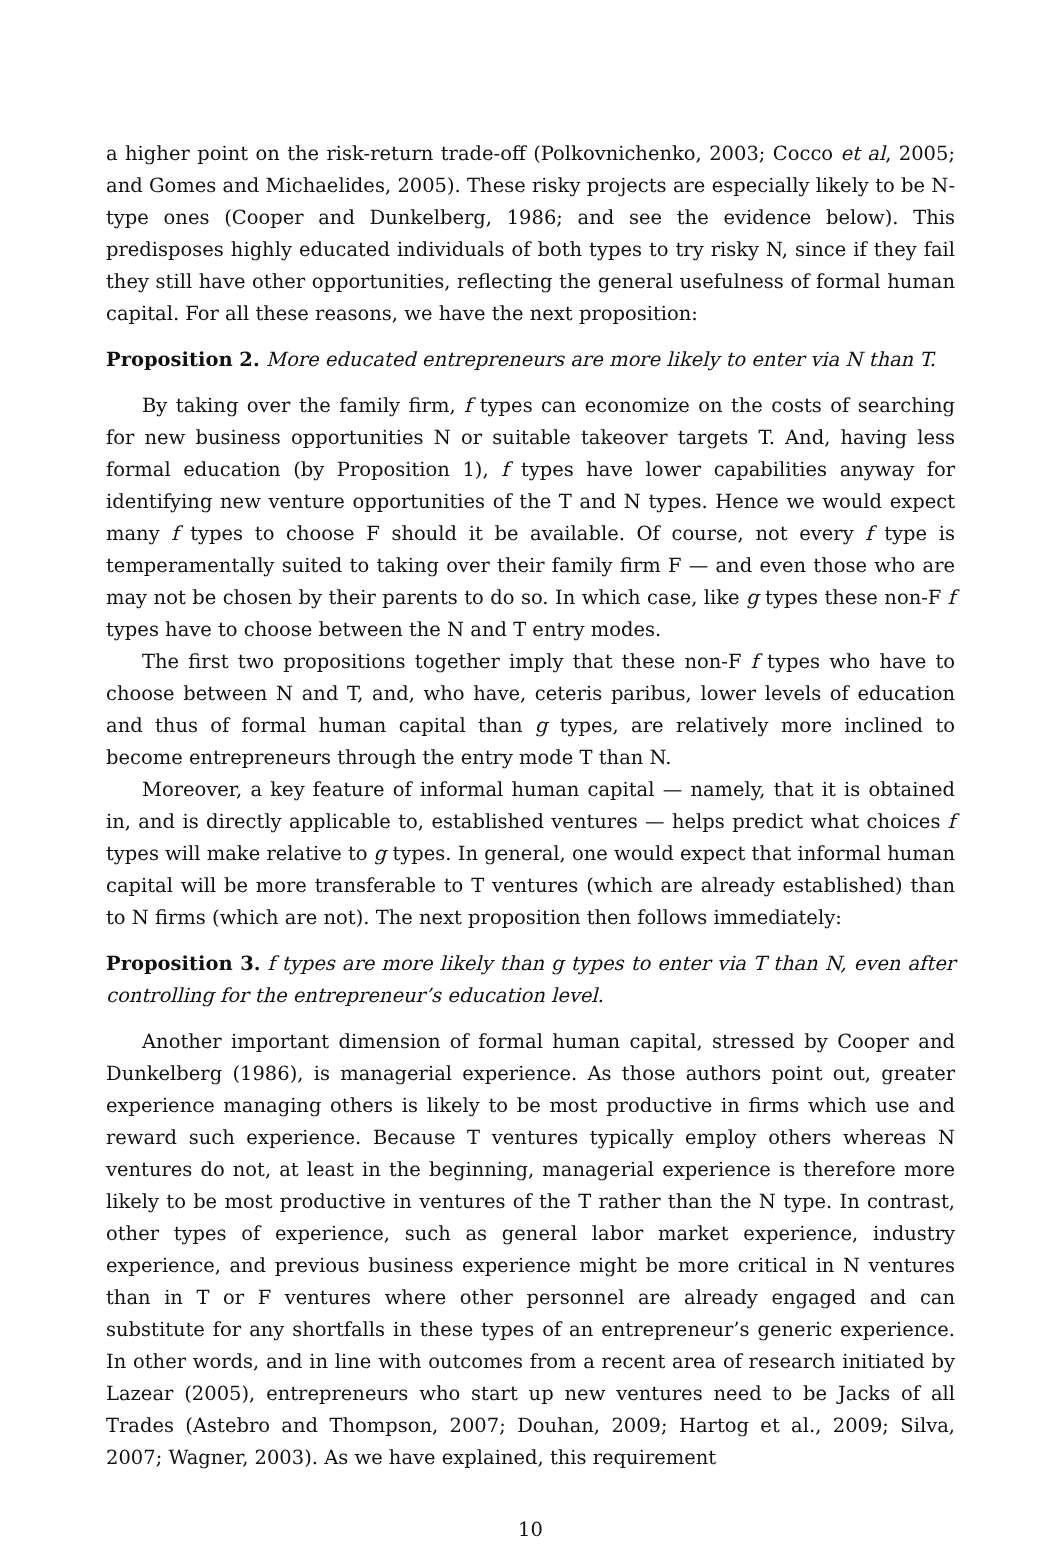a higher point on the risk-return trade-off (Polkovnichenko, 2003; Cocco et al, 2005; and Gomes and Michaelides, 2005). These risky projects are especially likely to be N-type ones (Cooper and Dunkelberg, 1986; and see the evidence below). This predisposes highly educated individuals of both types to try risky N, since if they fail they still have other opportunities, reflecting the general usefulness of formal human capital. For all these reasons, we have the next proposition:
Proposition 2. More educated entrepreneurs are more likely to enter via N than T.
By taking over the family firm, f types can economize on the costs of searching for new business opportunities N or suitable takeover targets T. And, having less formal education (by Proposition 1), f types have lower capabilities anyway for identifying new venture opportunities of the T and N types. Hence we would expect many f types to choose F should it be available. Of course, not every f type is temperamentally suited to taking over their family firm F — and even those who are may not be chosen by their parents to do so. In which case, like g types these non-F f types have to choose between the N and T entry modes.
The first two propositions together imply that these non-F f types who have to choose between N and T, and, who have, ceteris paribus, lower levels of education and thus of formal human capital than g types, are relatively more inclined to become entrepreneurs through the entry mode T than N.
Moreover, a key feature of informal human capital — namely, that it is obtained in, and is directly applicable to, established ventures — helps predict what choices f types will make relative to g types. In general, one would expect that informal human capital will be more transferable to T ventures (which are already established) than to N firms (which are not). The next proposition then follows immediately:
Proposition 3. f types are more likely than g types to enter via T than N, even after controlling for the entrepreneur’s education level.
Another important dimension of formal human capital, stressed by Cooper and Dunkelberg (1986), is managerial experience. As those authors point out, greater experience managing others is likely to be most productive in firms which use and reward such experience. Because T ventures typically employ others whereas N ventures do not, at least in the beginning, managerial experience is therefore more likely to be most productive in ventures of the T rather than the N type. In contrast, other types of experience, such as general labor market experience, industry experience, and previous business experience might be more critical in N ventures than in T or F ventures where other personnel are already engaged and can substitute for any shortfalls in these types of an entrepreneur’s generic experience. In other words, and in line with outcomes from a recent area of research initiated by Lazear (2005), entrepreneurs who start up new ventures need to be Jacks of all Trades (Astebro and Thompson, 2007; Douhan, 2009; Hartog et al., 2009; Silva, 2007; Wagner, 2003). As we have explained, this requirement
10